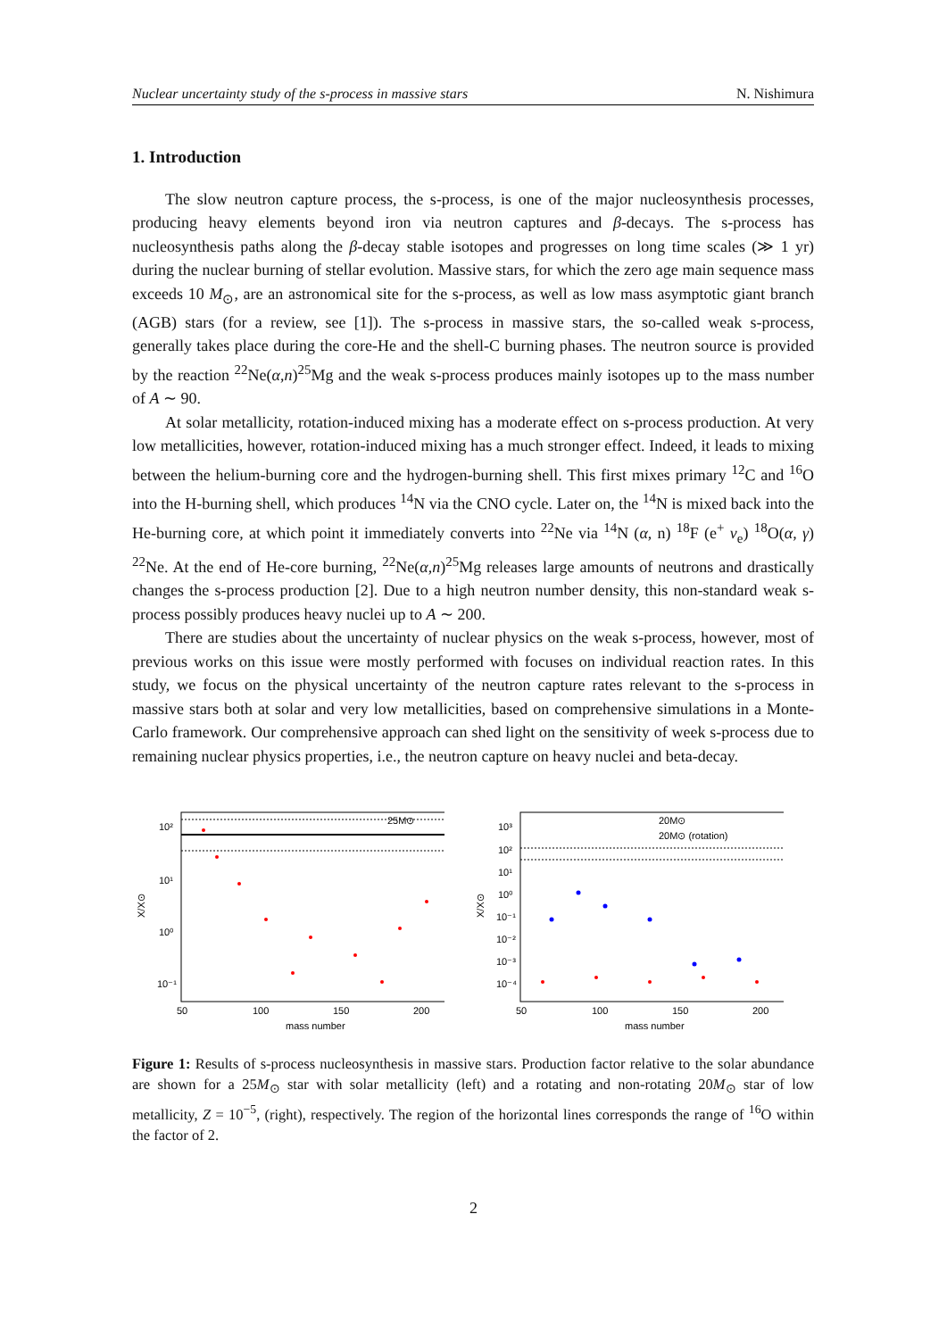Nuclear uncertainty study of the s-process in massive stars N. Nishimura
1. Introduction
The slow neutron capture process, the s-process, is one of the major nucleosynthesis processes, producing heavy elements beyond iron via neutron captures and β-decays. The s-process has nucleosynthesis paths along the β-decay stable isotopes and progresses on long time scales (≫ 1 yr) during the nuclear burning of stellar evolution. Massive stars, for which the zero age main sequence mass exceeds 10 M<sub>⊙</sub>, are an astronomical site for the s-process, as well as low mass asymptotic giant branch (AGB) stars (for a review, see [1]). The s-process in massive stars, the so-called weak s-process, generally takes place during the core-He and the shell-C burning phases. The neutron source is provided by the reaction <sup>22</sup>Ne(α,n)<sup>25</sup>Mg and the weak s-process produces mainly isotopes up to the mass number of A ∼ 90.
At solar metallicity, rotation-induced mixing has a moderate effect on s-process production. At very low metallicities, however, rotation-induced mixing has a much stronger effect. Indeed, it leads to mixing between the helium-burning core and the hydrogen-burning shell. This first mixes primary <sup>12</sup>C and <sup>16</sup>O into the H-burning shell, which produces <sup>14</sup>N via the CNO cycle. Later on, the <sup>14</sup>N is mixed back into the He-burning core, at which point it immediately converts into <sup>22</sup>Ne via <sup>14</sup>N (α, n) <sup>18</sup>F (e<sup>+</sup> ν<sub>e</sub>) <sup>18</sup>O(α, γ) <sup>22</sup>Ne. At the end of He-core burning, <sup>22</sup>Ne(α,n)<sup>25</sup>Mg releases large amounts of neutrons and drastically changes the s-process production [2]. Due to a high neutron number density, this non-standard weak s-process possibly produces heavy nuclei up to A ∼ 200.
There are studies about the uncertainty of nuclear physics on the weak s-process, however, most of previous works on this issue were mostly performed with focuses on individual reaction rates. In this study, we focus on the physical uncertainty of the neutron capture rates relevant to the s-process in massive stars both at solar and very low metallicities, based on comprehensive simulations in a Monte-Carlo framework. Our comprehensive approach can shed light on the sensitivity of week s-process due to remaining nuclear physics properties, i.e., the neutron capture on heavy nuclei and beta-decay.
10²
10¹
10⁰
10⁻¹
50
100
150
200
mass number
25M⊙
X/X⊙
10³
10²
10¹
10⁰
10⁻¹
10⁻²
10⁻³
10⁻⁴
50
100
150
200
mass number
20M⊙
20M⊙ (rotation)
X/X⊙
Figure 1: Results of s-process nucleosynthesis in massive stars. Production factor relative to the solar abundance are shown for a 25M<sub>⊙</sub> star with solar metallicity (left) and a rotating and non-rotating 20M<sub>⊙</sub> star of low metallicity, Z = 10<sup>−5</sup>, (right), respectively. The region of the horizontal lines corresponds the range of <sup>16</sup>O within the factor of 2.
2